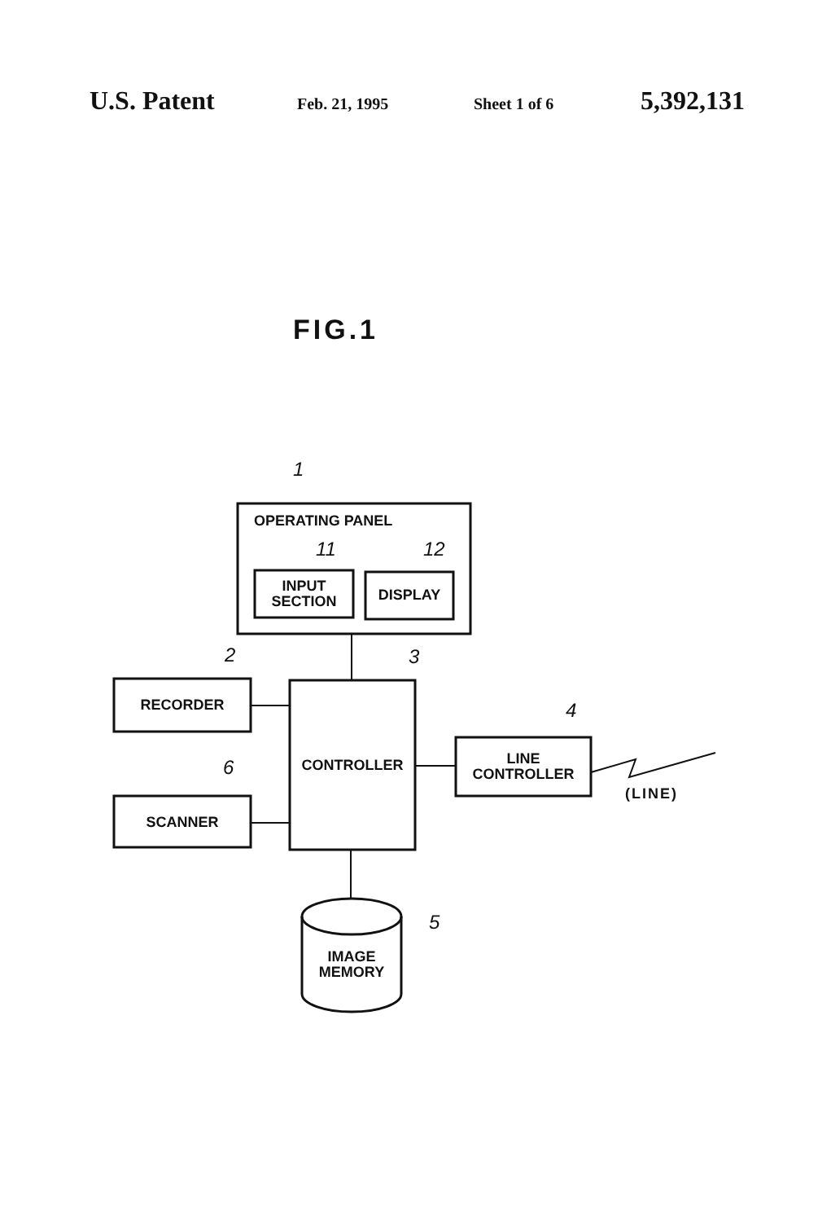U.S. Patent Feb. 21, 1995 Sheet 1 of 6 5,392,131
FIG.1
OPERATING PANEL
1
11 12
INPUT
SECTION
DISPLAY
2 3
RECORDER
CONTROLLER
4
LINE
CONTROLLER
(LINE)
6
SCANNER
5
IMAGE
MEMORY